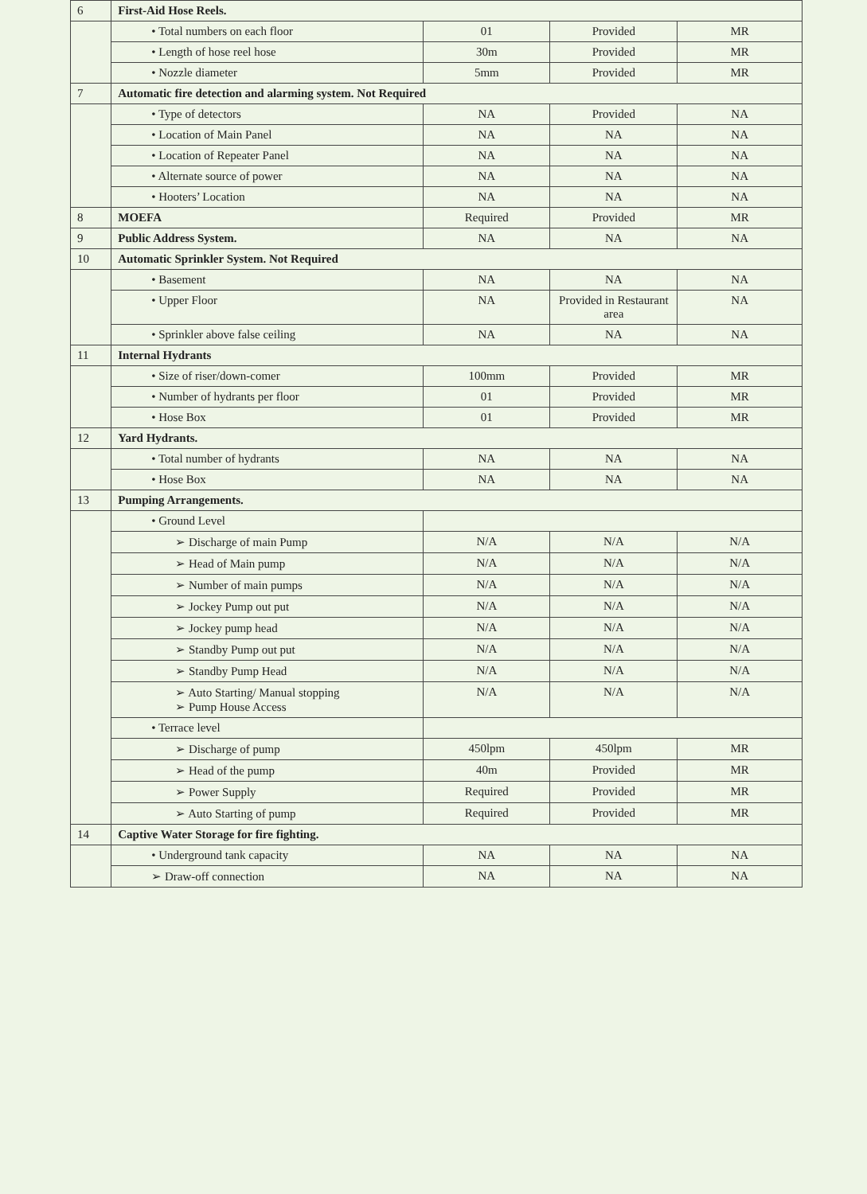| 6 | First-Aid Hose Reels. | | | |
| | • Total numbers on each floor | 01 | Provided | MR |
| | • Length of hose reel hose | 30m | Provided | MR |
| | • Nozzle diameter | 5mm | Provided | MR |
| 7 | Automatic fire detection and alarming system. Not Required | | | |
| | • Type of detectors | NA | Provided | NA |
| | • Location of Main Panel | NA | NA | NA |
| | • Location of Repeater Panel | NA | NA | NA |
| | • Alternate source of power | NA | NA | NA |
| | • Hooters’ Location | NA | NA | NA |
| 8 | MOEFA | Required | Provided | MR |
| 9 | Public Address System. | NA | NA | NA |
| 10 | Automatic Sprinkler System. Not Required | | | |
| | • Basement | NA | NA | NA |
| | • Upper Floor | NA | Provided in Restaurant area | NA |
| | • Sprinkler above false ceiling | NA | NA | NA |
| 11 | Internal Hydrants | | | |
| | • Size of riser/down-comer | 100mm | Provided | MR |
| | • Number of hydrants per floor | 01 | Provided | MR |
| | • Hose Box | 01 | Provided | MR |
| 12 | Yard Hydrants. | | | |
| | • Total number of hydrants | NA | NA | NA |
| | • Hose Box | NA | NA | NA |
| 13 | Pumping Arrangements. | | | |
| | • Ground Level | | | |
| | ➢ Discharge of main Pump | N/A | N/A | N/A |
| | ➢ Head of Main pump | N/A | N/A | N/A |
| | ➢ Number of main pumps | N/A | N/A | N/A |
| | ➢ Jockey Pump out put | N/A | N/A | N/A |
| | ➢ Jockey pump head | N/A | N/A | N/A |
| | ➢ Standby Pump out put | N/A | N/A | N/A |
| | ➢ Standby Pump Head | N/A | N/A | N/A |
| | ➢ Auto Starting/ Manual stopping ➢ Pump House Access | N/A | N/A | N/A |
| | • Terrace level | | | |
| | ➢ Discharge of pump | 450lpm | 450lpm | MR |
| | ➢ Head of the pump | 40m | Provided | MR |
| | ➢ Power Supply | Required | Provided | MR |
| | ➢ Auto Starting of pump | Required | Provided | MR |
| 14 | Captive Water Storage for fire fighting. | | | |
| | • Underground tank capacity | NA | NA | NA |
| | ➢ Draw-off connection | NA | NA | NA |